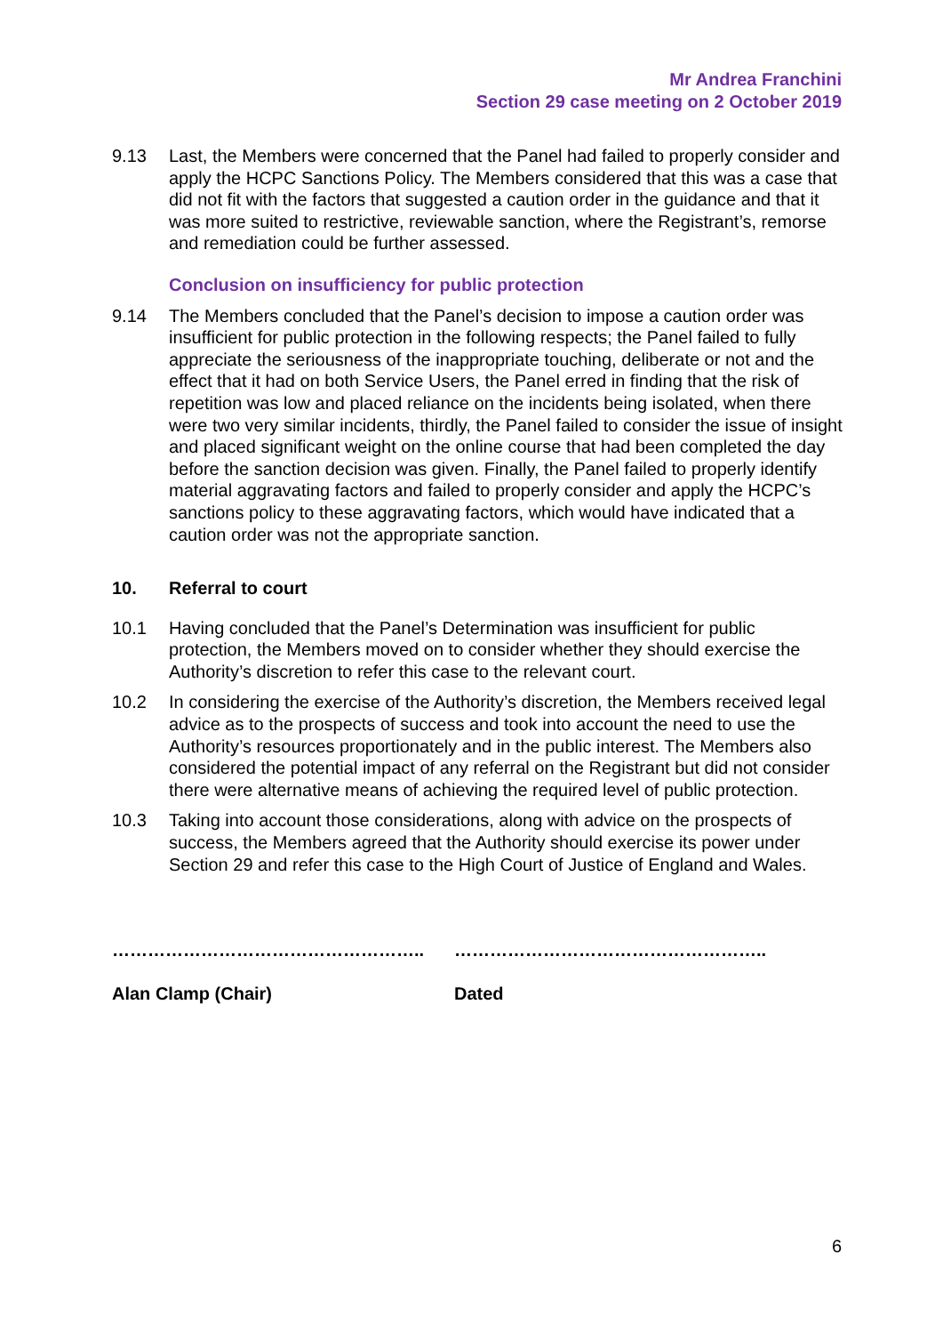Mr Andrea Franchini
Section 29 case meeting on 2 October 2019
9.13 Last, the Members were concerned that the Panel had failed to properly consider and apply the HCPC Sanctions Policy. The Members considered that this was a case that did not fit with the factors that suggested a caution order in the guidance and that it was more suited to restrictive, reviewable sanction, where the Registrant’s, remorse and remediation could be further assessed.
Conclusion on insufficiency for public protection
9.14 The Members concluded that the Panel’s decision to impose a caution order was insufficient for public protection in the following respects; the Panel failed to fully appreciate the seriousness of the inappropriate touching, deliberate or not and the effect that it had on both Service Users, the Panel erred in finding that the risk of repetition was low and placed reliance on the incidents being isolated, when there were two very similar incidents, thirdly, the Panel failed to consider the issue of insight and placed significant weight on the online course that had been completed the day before the sanction decision was given. Finally, the Panel failed to properly identify material aggravating factors and failed to properly consider and apply the HCPC’s sanctions policy to these aggravating factors, which would have indicated that a caution order was not the appropriate sanction.
10. Referral to court
10.1 Having concluded that the Panel’s Determination was insufficient for public protection, the Members moved on to consider whether they should exercise the Authority’s discretion to refer this case to the relevant court.
10.2 In considering the exercise of the Authority’s discretion, the Members received legal advice as to the prospects of success and took into account the need to use the Authority’s resources proportionately and in the public interest. The Members also considered the potential impact of any referral on the Registrant but did not consider there were alternative means of achieving the required level of public protection.
10.3 Taking into account those considerations, along with advice on the prospects of success, the Members agreed that the Authority should exercise its power under Section 29 and refer this case to the High Court of Justice of England and Wales.
……………………………………………..
Alan Clamp (Chair)
……………………………………………..
Dated
6